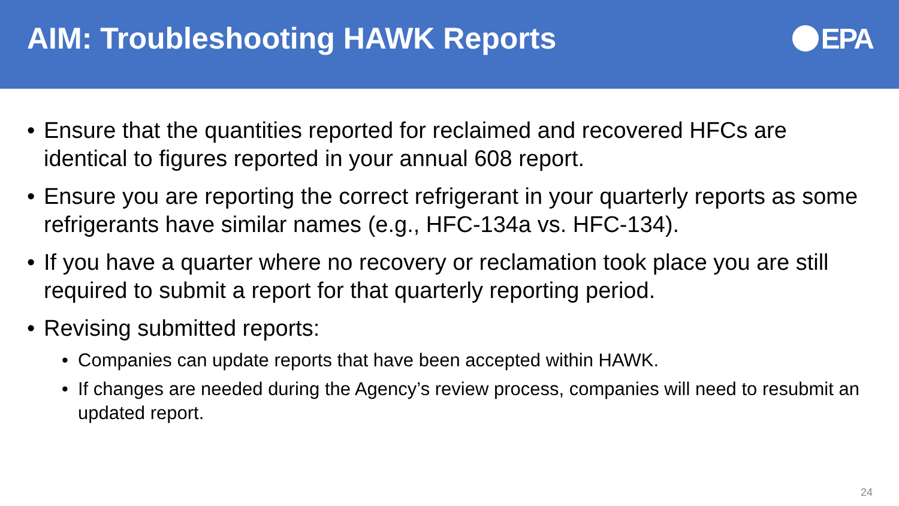AIM: Troubleshooting HAWK Reports
EPA
• Ensure that the quantities reported for reclaimed and recovered HFCs are identical to figures reported in your annual 608 report.
• Ensure you are reporting the correct refrigerant in your quarterly reports as some refrigerants have similar names (e.g., HFC-134a vs. HFC-134).
• If you have a quarter where no recovery or reclamation took place you are still required to submit a report for that quarterly reporting period.
• Revising submitted reports:
• Companies can update reports that have been accepted within HAWK.
• If changes are needed during the Agency’s review process, companies will need to resubmit an updated report.
24